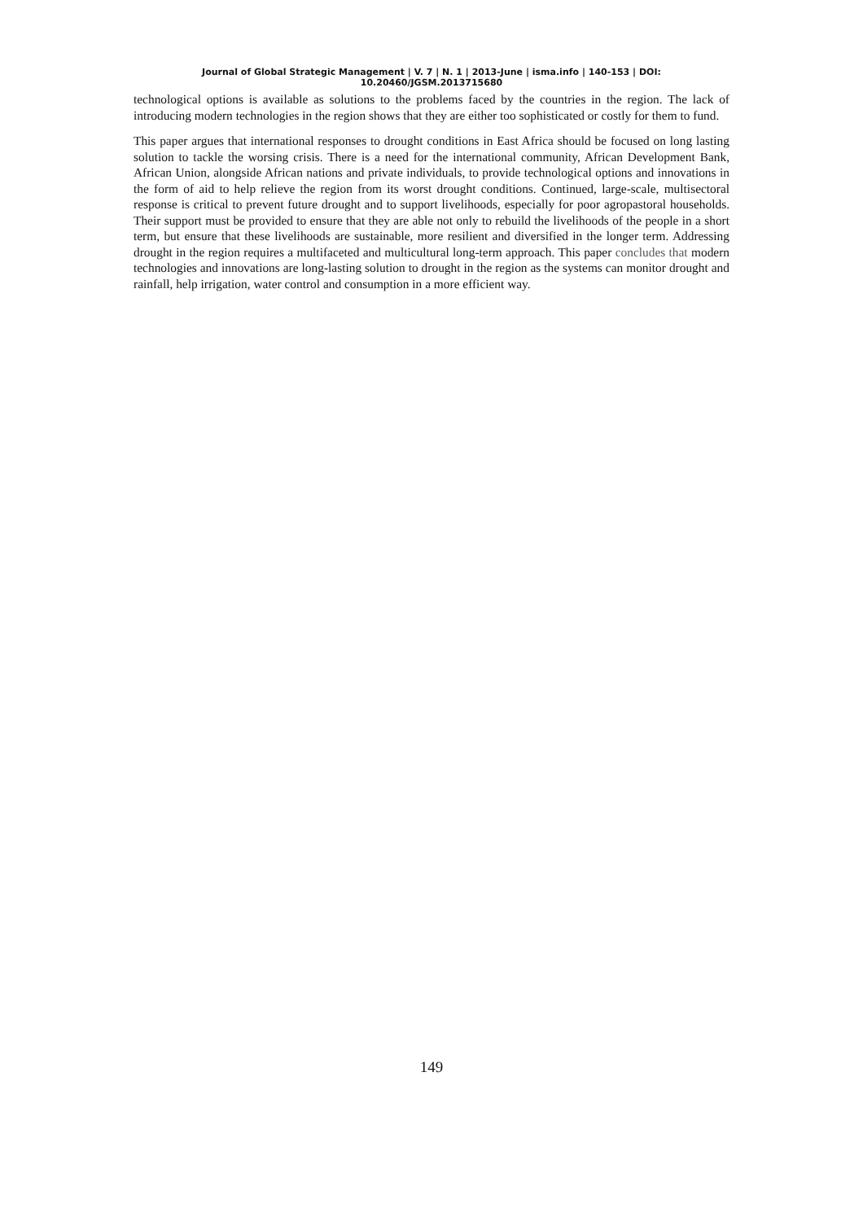Journal of Global Strategic Management | V. 7 | N. 1 | 2013-June | isma.info | 140-153 | DOI: 10.20460/JGSM.2013715680
technological options is available as solutions to the problems faced by the countries in the region. The lack of introducing modern technologies in the region shows that they are either too sophisticated or costly for them to fund.
This paper argues that international responses to drought conditions in East Africa should be focused on long lasting solution to tackle the worsing crisis. There is a need for the international community, African Development Bank, African Union, alongside African nations and private individuals, to provide technological options and innovations in the form of aid to help relieve the region from its worst drought conditions. Continued, large-scale, multisectoral response is critical to prevent future drought and to support livelihoods, especially for poor agropastoral households. Their support must be provided to ensure that they are able not only to rebuild the livelihoods of the people in a short term, but ensure that these livelihoods are sustainable, more resilient and diversified in the longer term. Addressing drought in the region requires a multifaceted and multicultural long-term approach. This paper concludes that modern technologies and innovations are long-lasting solution to drought in the region as the systems can monitor drought and rainfall, help irrigation, water control and consumption in a more efficient way.
149